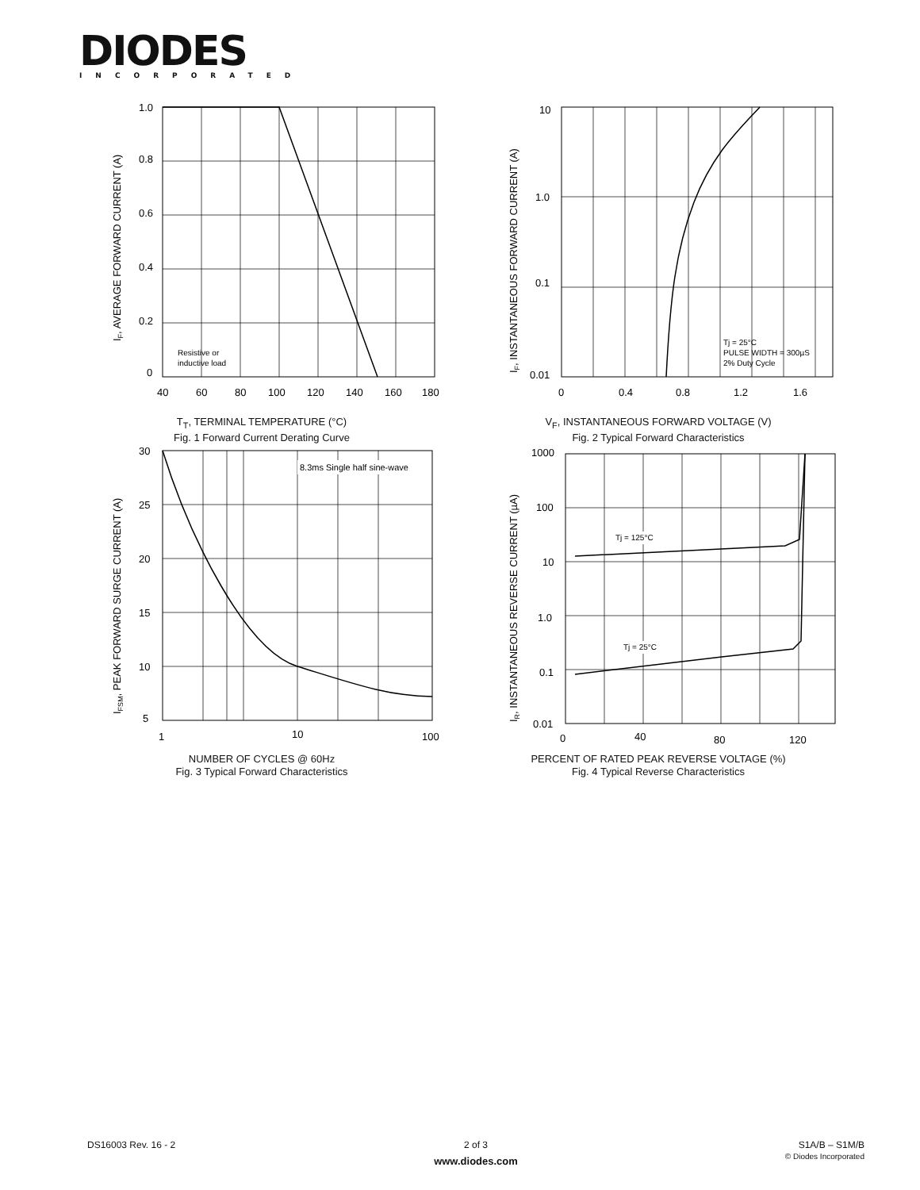DIODES
INCORPORATED
1.0
0.8
0.6
0.4
0.2
0
40
60
80
100
120
140
160
180
Resistive or
inductive load
IF, AVERAGE FORWARD CURRENT (A)
T<sub>T</sub>, TERMINAL TEMPERATURE (°C)
Fig. 1 Forward Current Derating Curve
10
1.0
0.1
0.01
0
0.4
0.8
1.2
1.6
Tj = 25°C
PULSE WIDTH = 300µS
2% Duty Cycle
IF, INSTANTANEOUS FORWARD CURRENT (A)
V<sub>F</sub>, INSTANTANEOUS FORWARD VOLTAGE (V)
Fig. 2 Typical Forward Characteristics
8.3ms Single half sine-wave
30
25
20
15
10
5
1
10
100
IFSM, PEAK FORWARD SURGE CURRENT (A)
NUMBER OF CYCLES @ 60Hz
Fig. 3 Typical Forward Characteristics
Tj = 125°C
Tj = 25°C
1000
100
10
1.0
0.1
0.01
0
40
80
120
IR, INSTANTANEOUS REVERSE CURRENT (µA)
PERCENT OF RATED PEAK REVERSE VOLTAGE (%)
Fig. 4 Typical Reverse Characteristics
DS16003 Rev. 16 - 2
2 of 3
www.diodes.com
S1A/B – S1M/B
© Diodes Incorporated